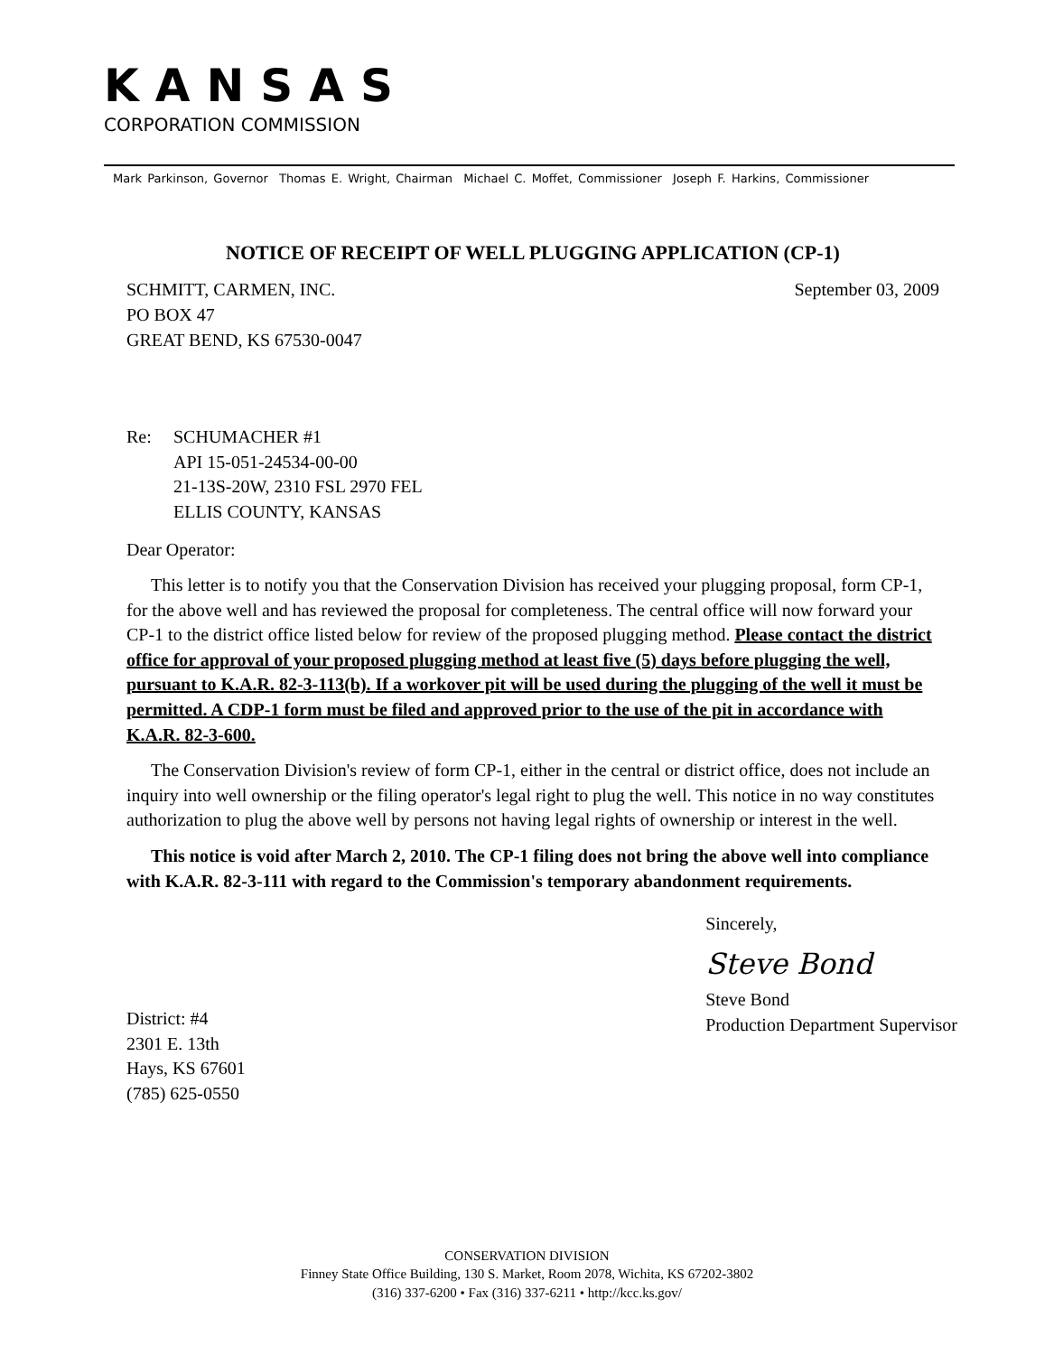KANSAS
CORPORATION COMMISSION
Mark Parkinson, Governor Thomas E. Wright, Chairman Michael C. Moffet, Commissioner Joseph F. Harkins, Commissioner
NOTICE OF RECEIPT OF WELL PLUGGING APPLICATION (CP-1)
SCHMITT, CARMEN, INC.
PO BOX 47
GREAT BEND, KS 67530-0047
September 03, 2009
Re: SCHUMACHER #1
API 15-051-24534-00-00
21-13S-20W, 2310 FSL 2970 FEL
ELLIS COUNTY, KANSAS
Dear Operator:
This letter is to notify you that the Conservation Division has received your plugging proposal, form CP-1, for the above well and has reviewed the proposal for completeness. The central office will now forward your CP-1 to the district office listed below for review of the proposed plugging method. Please contact the district office for approval of your proposed plugging method at least five (5) days before plugging the well, pursuant to K.A.R. 82-3-113(b). If a workover pit will be used during the plugging of the well it must be permitted. A CDP-1 form must be filed and approved prior to the use of the pit in accordance with K.A.R. 82-3-600.
The Conservation Division's review of form CP-1, either in the central or district office, does not include an inquiry into well ownership or the filing operator's legal right to plug the well. This notice in no way constitutes authorization to plug the above well by persons not having legal rights of ownership or interest in the well.
This notice is void after March 2, 2010. The CP-1 filing does not bring the above well into compliance with K.A.R. 82-3-111 with regard to the Commission's temporary abandonment requirements.
District: #4
2301 E. 13th
Hays, KS 67601
(785) 625-0550
Sincerely,
Steve Bond
Steve Bond
Production Department Supervisor
CONSERVATION DIVISION
Finney State Office Building, 130 S. Market, Room 2078, Wichita, KS 67202-3802
(316) 337-6200 • Fax (316) 337-6211 • http://kcc.ks.gov/